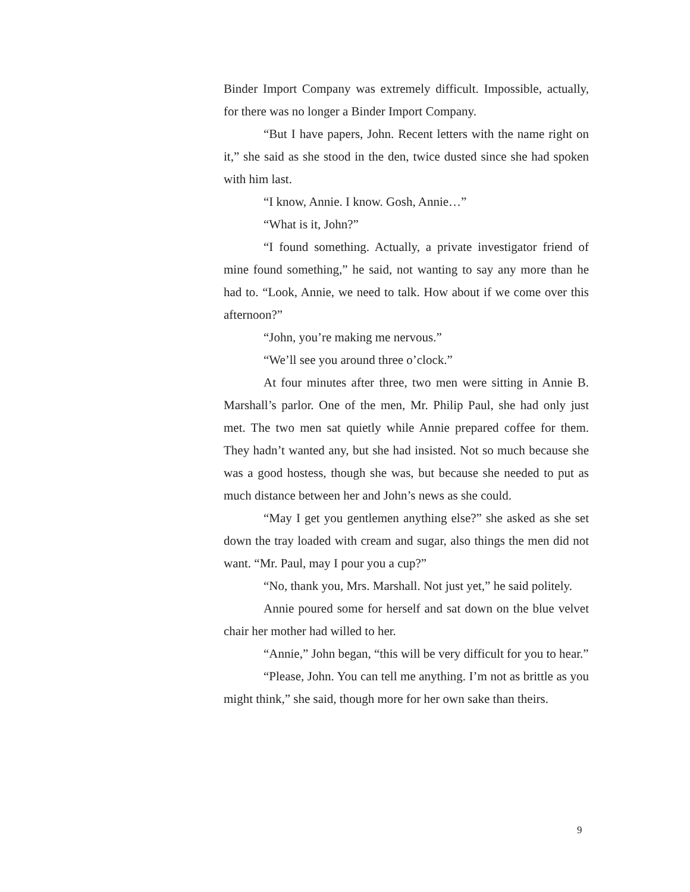Binder Import Company was extremely difficult. Impossible, actually, for there was no longer a Binder Import Company.
“But I have papers, John. Recent letters with the name right on it,” she said as she stood in the den, twice dusted since she had spoken with him last.
“I know, Annie. I know. Gosh, Annie…”
“What is it, John?”
“I found something. Actually, a private investigator friend of mine found something,” he said, not wanting to say any more than he had to. “Look, Annie, we need to talk. How about if we come over this afternoon?”
“John, you’re making me nervous.”
“We’ll see you around three o’clock.”
At four minutes after three, two men were sitting in Annie B. Marshall’s parlor. One of the men, Mr. Philip Paul, she had only just met. The two men sat quietly while Annie prepared coffee for them. They hadn’t wanted any, but she had insisted. Not so much because she was a good hostess, though she was, but because she needed to put as much distance between her and John’s news as she could.
“May I get you gentlemen anything else?” she asked as she set down the tray loaded with cream and sugar, also things the men did not want. “Mr. Paul, may I pour you a cup?”
“No, thank you, Mrs. Marshall. Not just yet,” he said politely.
Annie poured some for herself and sat down on the blue velvet chair her mother had willed to her.
“Annie,” John began, “this will be very difficult for you to hear.”
“Please, John. You can tell me anything. I’m not as brittle as you might think,” she said, though more for her own sake than theirs.
9